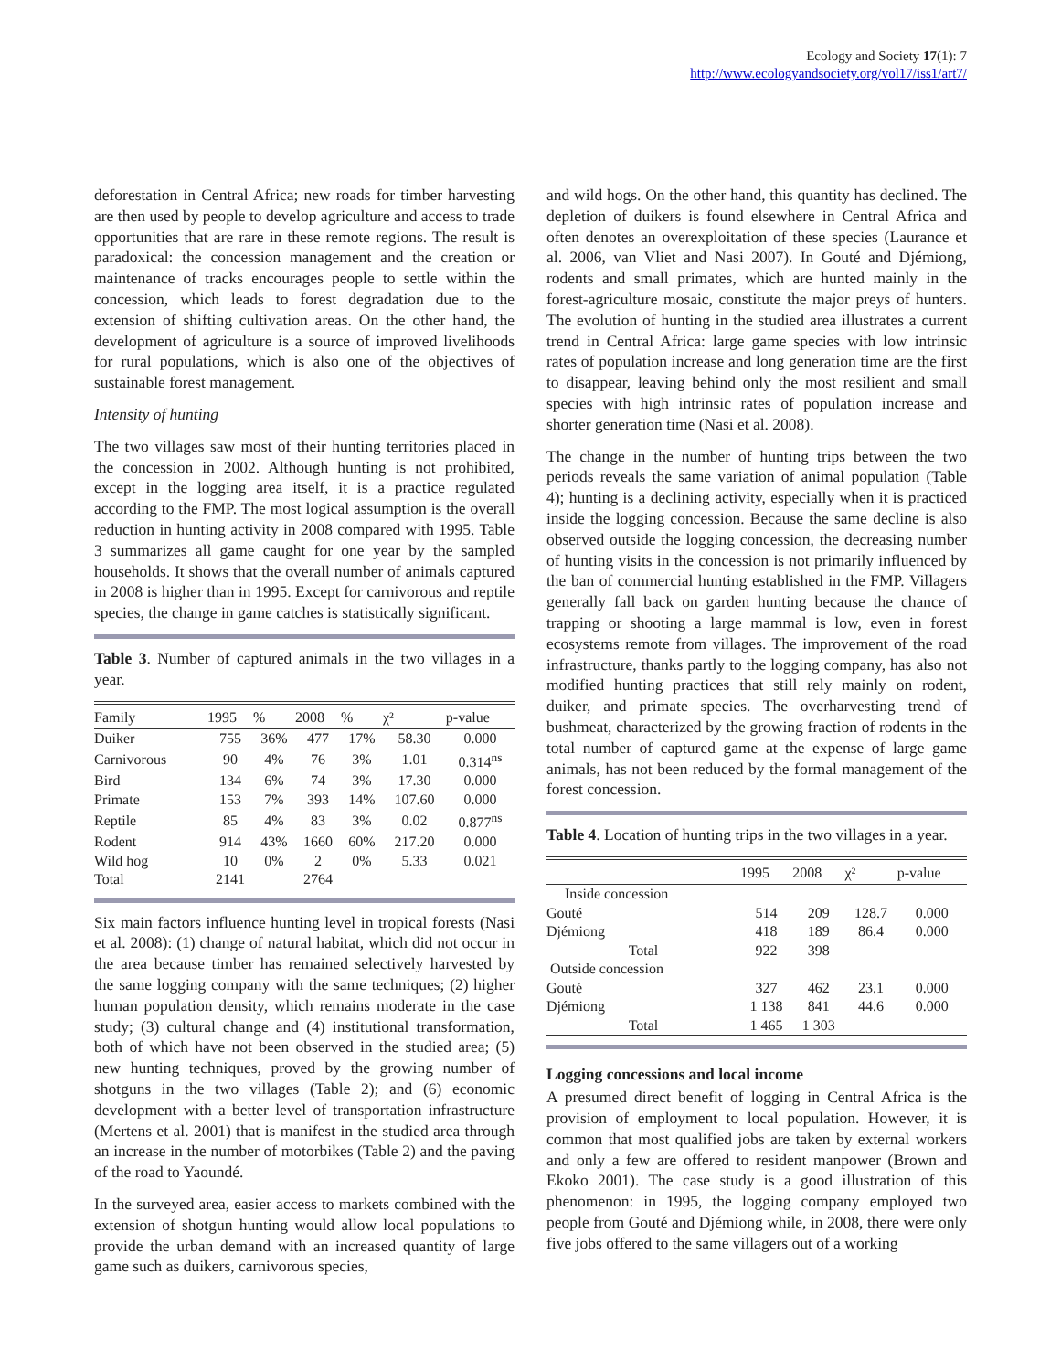Ecology and Society 17(1): 7
http://www.ecologyandsociety.org/vol17/iss1/art7/
deforestation in Central Africa; new roads for timber harvesting are then used by people to develop agriculture and access to trade opportunities that are rare in these remote regions. The result is paradoxical: the concession management and the creation or maintenance of tracks encourages people to settle within the concession, which leads to forest degradation due to the extension of shifting cultivation areas. On the other hand, the development of agriculture is a source of improved livelihoods for rural populations, which is also one of the objectives of sustainable forest management.
Intensity of hunting
The two villages saw most of their hunting territories placed in the concession in 2002. Although hunting is not prohibited, except in the logging area itself, it is a practice regulated according to the FMP. The most logical assumption is the overall reduction in hunting activity in 2008 compared with 1995. Table 3 summarizes all game caught for one year by the sampled households. It shows that the overall number of animals captured in 2008 is higher than in 1995. Except for carnivorous and reptile species, the change in game catches is statistically significant.
Table 3. Number of captured animals in the two villages in a year.
| Family | 1995 | % | 2008 | % | χ² | p-value |
| --- | --- | --- | --- | --- | --- | --- |
| Duiker | 755 | 36% | 477 | 17% | 58.30 | 0.000 |
| Carnivorous | 90 | 4% | 76 | 3% | 1.01 | 0.314<sup>ns</sup> |
| Bird | 134 | 6% | 74 | 3% | 17.30 | 0.000 |
| Primate | 153 | 7% | 393 | 14% | 107.60 | 0.000 |
| Reptile | 85 | 4% | 83 | 3% | 0.02 | 0.877<sup>ns</sup> |
| Rodent | 914 | 43% | 1660 | 60% | 217.20 | 0.000 |
| Wild hog | 10 | 0% | 2 | 0% | 5.33 | 0.021 |
| Total | 2141 | | 2764 | | | |
Six main factors influence hunting level in tropical forests (Nasi et al. 2008): (1) change of natural habitat, which did not occur in the area because timber has remained selectively harvested by the same logging company with the same techniques; (2) higher human population density, which remains moderate in the case study; (3) cultural change and (4) institutional transformation, both of which have not been observed in the studied area; (5) new hunting techniques, proved by the growing number of shotguns in the two villages (Table 2); and (6) economic development with a better level of transportation infrastructure (Mertens et al. 2001) that is manifest in the studied area through an increase in the number of motorbikes (Table 2) and the paving of the road to Yaoundé.
In the surveyed area, easier access to markets combined with the extension of shotgun hunting would allow local populations to provide the urban demand with an increased quantity of large game such as duikers, carnivorous species,
and wild hogs. On the other hand, this quantity has declined. The depletion of duikers is found elsewhere in Central Africa and often denotes an overexploitation of these species (Laurance et al. 2006, van Vliet and Nasi 2007). In Gouté and Djémiong, rodents and small primates, which are hunted mainly in the forest-agriculture mosaic, constitute the major preys of hunters. The evolution of hunting in the studied area illustrates a current trend in Central Africa: large game species with low intrinsic rates of population increase and long generation time are the first to disappear, leaving behind only the most resilient and small species with high intrinsic rates of population increase and shorter generation time (Nasi et al. 2008).
The change in the number of hunting trips between the two periods reveals the same variation of animal population (Table 4); hunting is a declining activity, especially when it is practiced inside the logging concession. Because the same decline is also observed outside the logging concession, the decreasing number of hunting visits in the concession is not primarily influenced by the ban of commercial hunting established in the FMP. Villagers generally fall back on garden hunting because the chance of trapping or shooting a large mammal is low, even in forest ecosystems remote from villages. The improvement of the road infrastructure, thanks partly to the logging company, has also not modified hunting practices that still rely mainly on rodent, duiker, and primate species. The overharvesting trend of bushmeat, characterized by the growing fraction of rodents in the total number of captured game at the expense of large game animals, has not been reduced by the formal management of the forest concession.
Table 4. Location of hunting trips in the two villages in a year.
| | 1995 | 2008 | χ² | p-value |
| --- | --- | --- | --- | --- |
| Inside concession | | | | |
| Gouté | 514 | 209 | 128.7 | 0.000 |
| Djémiong | 418 | 189 | 86.4 | 0.000 |
| Total | 922 | 398 | | |
| Outside concession | | | | |
| Gouté | 327 | 462 | 23.1 | 0.000 |
| Djémiong | 1 138 | 841 | 44.6 | 0.000 |
| Total | 1 465 | 1 303 | | |
Logging concessions and local income
A presumed direct benefit of logging in Central Africa is the provision of employment to local population. However, it is common that most qualified jobs are taken by external workers and only a few are offered to resident manpower (Brown and Ekoko 2001). The case study is a good illustration of this phenomenon: in 1995, the logging company employed two people from Gouté and Djémiong while, in 2008, there were only five jobs offered to the same villagers out of a working